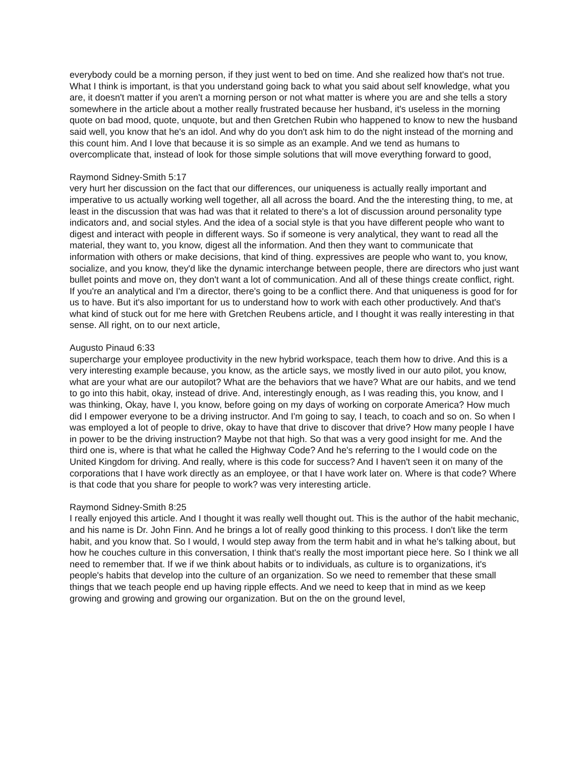everybody could be a morning person, if they just went to bed on time. And she realized how that's not true. What I think is important, is that you understand going back to what you said about self knowledge, what you are, it doesn't matter if you aren't a morning person or not what matter is where you are and she tells a story somewhere in the article about a mother really frustrated because her husband, it's useless in the morning quote on bad mood, quote, unquote, but and then Gretchen Rubin who happened to know to new the husband said well, you know that he's an idol. And why do you don't ask him to do the night instead of the morning and this count him. And I love that because it is so simple as an example. And we tend as humans to overcomplicate that, instead of look for those simple solutions that will move everything forward to good,
Raymond Sidney-Smith 5:17
very hurt her discussion on the fact that our differences, our uniqueness is actually really important and imperative to us actually working well together, all all across the board. And the the interesting thing, to me, at least in the discussion that was had was that it related to there's a lot of discussion around personality type indicators and, and social styles. And the idea of a social style is that you have different people who want to digest and interact with people in different ways. So if someone is very analytical, they want to read all the material, they want to, you know, digest all the information. And then they want to communicate that information with others or make decisions, that kind of thing. expressives are people who want to, you know, socialize, and you know, they'd like the dynamic interchange between people, there are directors who just want bullet points and move on, they don't want a lot of communication. And all of these things create conflict, right. If you're an analytical and I'm a director, there's going to be a conflict there. And that uniqueness is good for for us to have. But it's also important for us to understand how to work with each other productively. And that's what kind of stuck out for me here with Gretchen Reubens article, and I thought it was really interesting in that sense. All right, on to our next article,
Augusto Pinaud 6:33
supercharge your employee productivity in the new hybrid workspace, teach them how to drive. And this is a very interesting example because, you know, as the article says, we mostly lived in our auto pilot, you know, what are your what are our autopilot? What are the behaviors that we have? What are our habits, and we tend to go into this habit, okay, instead of drive. And, interestingly enough, as I was reading this, you know, and I was thinking, Okay, have I, you know, before going on my days of working on corporate America? How much did I empower everyone to be a driving instructor. And I'm going to say, I teach, to coach and so on. So when I was employed a lot of people to drive, okay to have that drive to discover that drive? How many people I have in power to be the driving instruction? Maybe not that high. So that was a very good insight for me. And the third one is, where is that what he called the Highway Code? And he's referring to the I would code on the United Kingdom for driving. And really, where is this code for success? And I haven't seen it on many of the corporations that I have work directly as an employee, or that I have work later on. Where is that code? Where is that code that you share for people to work? was very interesting article.
Raymond Sidney-Smith 8:25
I really enjoyed this article. And I thought it was really well thought out. This is the author of the habit mechanic, and his name is Dr. John Finn. And he brings a lot of really good thinking to this process. I don't like the term habit, and you know that. So I would, I would step away from the term habit and in what he's talking about, but how he couches culture in this conversation, I think that's really the most important piece here. So I think we all need to remember that. If we if we think about habits or to individuals, as culture is to organizations, it's people's habits that develop into the culture of an organization. So we need to remember that these small things that we teach people end up having ripple effects. And we need to keep that in mind as we keep growing and growing and growing our organization. But on the on the ground level,